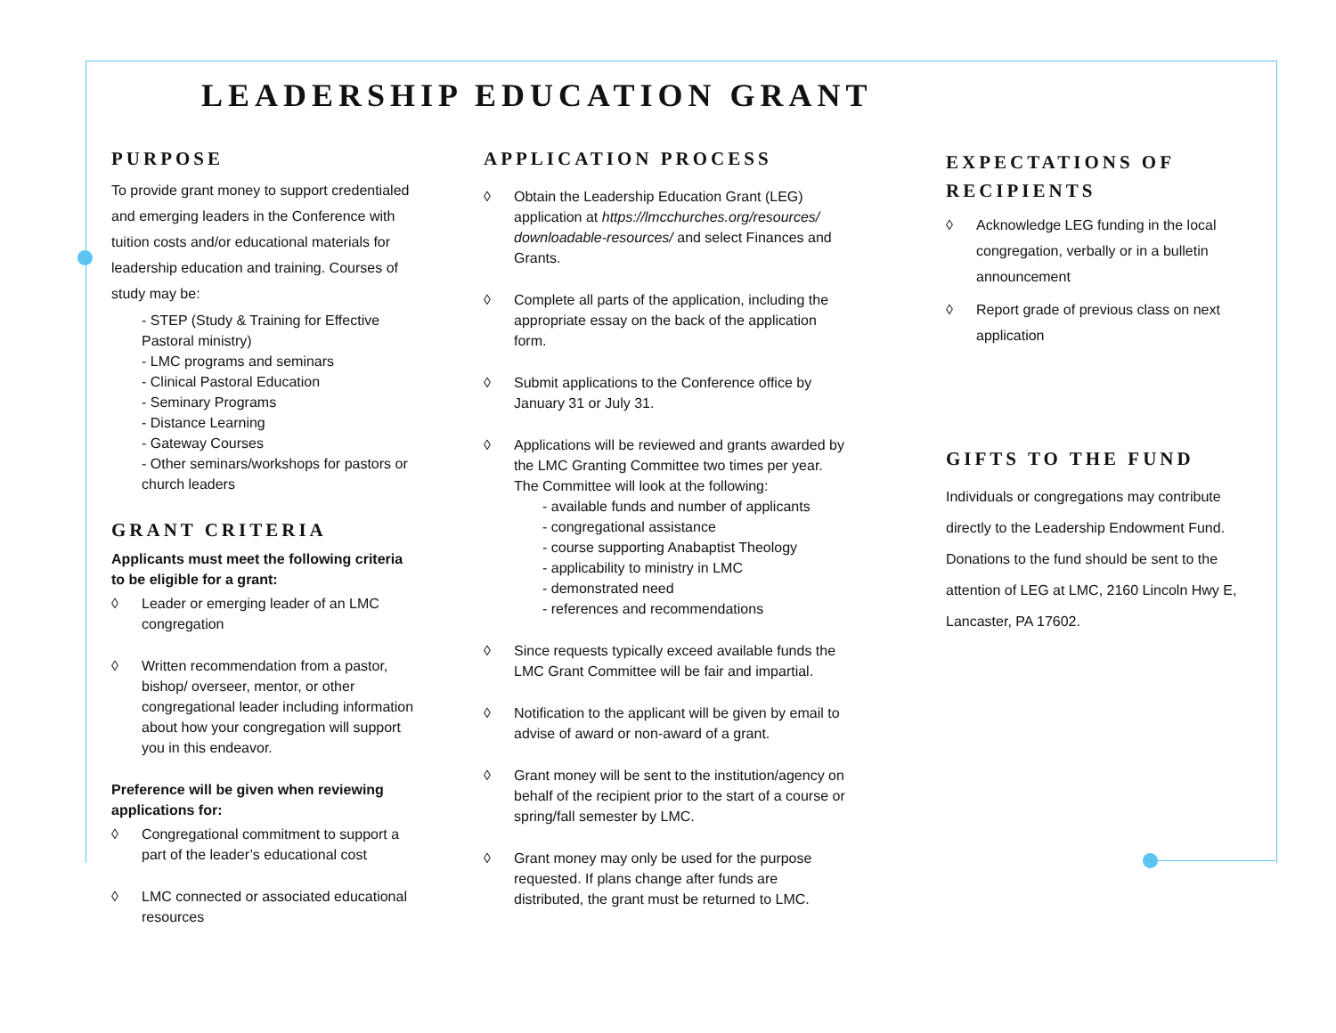LEADERSHIP EDUCATION GRANT
PURPOSE
To provide grant money to support credentialed and emerging leaders in the Conference with tuition costs and/or educational materials for leadership education and training. Courses of study may be:
- STEP (Study & Training for Effective Pastoral ministry)
- LMC programs and seminars
- Clinical Pastoral Education
- Seminary Programs
- Distance Learning
- Gateway Courses
- Other seminars/workshops for pastors or church leaders
GRANT CRITERIA
Applicants must meet the following criteria to be eligible for a grant:
◊ Leader or emerging leader of an LMC congregation
◊ Written recommendation from a pastor, bishop/ overseer, mentor, or other congregational leader including information about how your congregation will support you in this endeavor.
Preference will be given when reviewing applications for:
◊ Congregational commitment to support a part of the leader’s educational cost
◊ LMC connected or associated educational resources
APPLICATION PROCESS
◊ Obtain the Leadership Education Grant (LEG) application at https://lmcchurches.org/resources/ downloadable-resources/ and select Finances and Grants.
◊ Complete all parts of the application, including the appropriate essay on the back of the application form.
◊ Submit applications to the Conference office by January 31 or July 31.
◊ Applications will be reviewed and grants awarded by the LMC Granting Committee two times per year. The Committee will look at the following:
- available funds and number of applicants
- congregational assistance
- course supporting Anabaptist Theology
- applicability to ministry in LMC
- demonstrated need
- references and recommendations
◊ Since requests typically exceed available funds the LMC Grant Committee will be fair and impartial.
◊ Notification to the applicant will be given by email to advise of award or non-award of a grant.
◊ Grant money will be sent to the institution/agency on behalf of the recipient prior to the start of a course or spring/fall semester by LMC.
◊ Grant money may only be used for the purpose requested. If plans change after funds are distributed, the grant must be returned to LMC.
EXPECTATIONS OF RECIPIENTS
◊ Acknowledge LEG funding in the local congregation, verbally or in a bulletin announcement
◊ Report grade of previous class on next application
GIFTS TO THE FUND
Individuals or congregations may contribute directly to the Leadership Endowment Fund. Donations to the fund should be sent to the attention of LEG at LMC, 2160 Lincoln Hwy E, Lancaster, PA 17602.